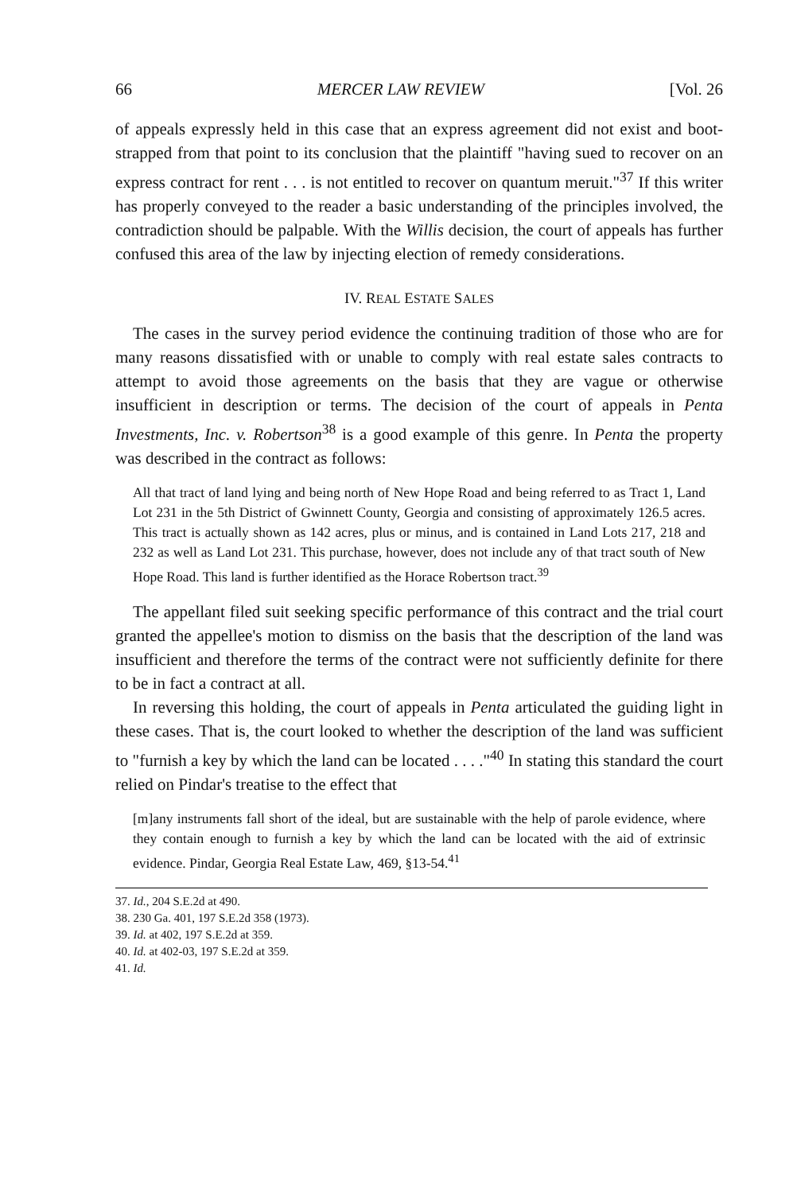66 MERCER LAW REVIEW [Vol. 26
of appeals expressly held in this case that an express agreement did not exist and boot-strapped from that point to its conclusion that the plaintiff "having sued to recover on an express contract for rent . . . is not entitled to recover on quantum meruit."<sup>37</sup> If this writer has properly conveyed to the reader a basic understanding of the principles involved, the contradiction should be palpable. With the Willis decision, the court of appeals has further confused this area of the law by injecting election of remedy considerations.
IV. REAL ESTATE SALES
The cases in the survey period evidence the continuing tradition of those who are for many reasons dissatisfied with or unable to comply with real estate sales contracts to attempt to avoid those agreements on the basis that they are vague or otherwise insufficient in description or terms. The decision of the court of appeals in Penta Investments, Inc. v. Robertson<sup>38</sup> is a good example of this genre. In Penta the property was described in the contract as follows:
All that tract of land lying and being north of New Hope Road and being referred to as Tract 1, Land Lot 231 in the 5th District of Gwinnett County, Georgia and consisting of approximately 126.5 acres. This tract is actually shown as 142 acres, plus or minus, and is contained in Land Lots 217, 218 and 232 as well as Land Lot 231. This purchase, however, does not include any of that tract south of New Hope Road. This land is further identified as the Horace Robertson tract.<sup>39</sup>
The appellant filed suit seeking specific performance of this contract and the trial court granted the appellee's motion to dismiss on the basis that the description of the land was insufficient and therefore the terms of the contract were not sufficiently definite for there to be in fact a contract at all.
In reversing this holding, the court of appeals in Penta articulated the guiding light in these cases. That is, the court looked to whether the description of the land was sufficient to "furnish a key by which the land can be located . . . ."<sup>40</sup> In stating this standard the court relied on Pindar's treatise to the effect that
[m]any instruments fall short of the ideal, but are sustainable with the help of parole evidence, where they contain enough to furnish a key by which the land can be located with the aid of extrinsic evidence. Pindar, Georgia Real Estate Law, 469, §13-54.<sup>41</sup>
37. Id., 204 S.E.2d at 490.
38. 230 Ga. 401, 197 S.E.2d 358 (1973).
39. Id. at 402, 197 S.E.2d at 359.
40. Id. at 402-03, 197 S.E.2d at 359.
41. Id.